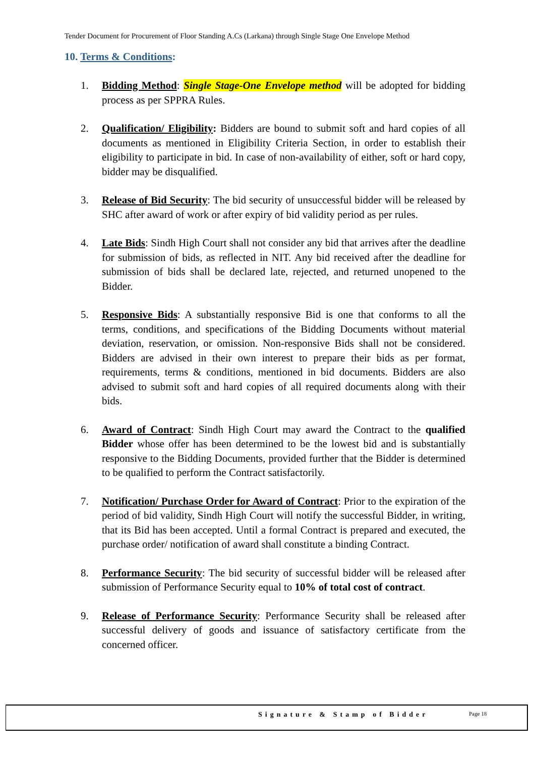Tender Document for Procurement of Floor Standing A.Cs (Larkana) through Single Stage One Envelope Method
10. Terms & Conditions:
1. Bidding Method: Single Stage-One Envelope method will be adopted for bidding process as per SPPRA Rules.
2. Qualification/ Eligibility: Bidders are bound to submit soft and hard copies of all documents as mentioned in Eligibility Criteria Section, in order to establish their eligibility to participate in bid. In case of non-availability of either, soft or hard copy, bidder may be disqualified.
3. Release of Bid Security: The bid security of unsuccessful bidder will be released by SHC after award of work or after expiry of bid validity period as per rules.
4. Late Bids: Sindh High Court shall not consider any bid that arrives after the deadline for submission of bids, as reflected in NIT. Any bid received after the deadline for submission of bids shall be declared late, rejected, and returned unopened to the Bidder.
5. Responsive Bids: A substantially responsive Bid is one that conforms to all the terms, conditions, and specifications of the Bidding Documents without material deviation, reservation, or omission. Non-responsive Bids shall not be considered. Bidders are advised in their own interest to prepare their bids as per format, requirements, terms & conditions, mentioned in bid documents. Bidders are also advised to submit soft and hard copies of all required documents along with their bids.
6. Award of Contract: Sindh High Court may award the Contract to the qualified Bidder whose offer has been determined to be the lowest bid and is substantially responsive to the Bidding Documents, provided further that the Bidder is determined to be qualified to perform the Contract satisfactorily.
7. Notification/ Purchase Order for Award of Contract: Prior to the expiration of the period of bid validity, Sindh High Court will notify the successful Bidder, in writing, that its Bid has been accepted. Until a formal Contract is prepared and executed, the purchase order/ notification of award shall constitute a binding Contract.
8. Performance Security: The bid security of successful bidder will be released after submission of Performance Security equal to 10% of total cost of contract.
9. Release of Performance Security: Performance Security shall be released after successful delivery of goods and issuance of satisfactory certificate from the concerned officer.
Signature & Stamp of Bidder Page 18